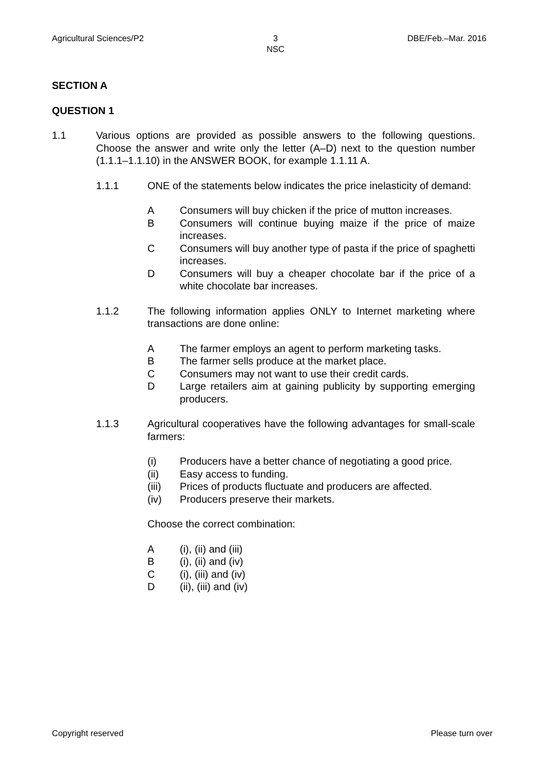Agricultural Sciences/P2 3
NSC DBE/Feb.–Mar. 2016
SECTION A
QUESTION 1
1.1 Various options are provided as possible answers to the following questions. Choose the answer and write only the letter (A–D) next to the question number (1.1.1–1.1.10) in the ANSWER BOOK, for example 1.1.11 A.
1.1.1 ONE of the statements below indicates the price inelasticity of demand:
A Consumers will buy chicken if the price of mutton increases.
B Consumers will continue buying maize if the price of maize increases.
C Consumers will buy another type of pasta if the price of spaghetti increases.
D Consumers will buy a cheaper chocolate bar if the price of a white chocolate bar increases.
1.1.2 The following information applies ONLY to Internet marketing where transactions are done online:
A The farmer employs an agent to perform marketing tasks.
B The farmer sells produce at the market place.
C Consumers may not want to use their credit cards.
D Large retailers aim at gaining publicity by supporting emerging producers.
1.1.3 Agricultural cooperatives have the following advantages for small-scale farmers:
(i) Producers have a better chance of negotiating a good price.
(ii) Easy access to funding.
(iii) Prices of products fluctuate and producers are affected.
(iv) Producers preserve their markets.
Choose the correct combination:
A (i), (ii) and (iii)
B (i), (ii) and (iv)
C (i), (iii) and (iv)
D (ii), (iii) and (iv)
Copyright reserved Please turn over